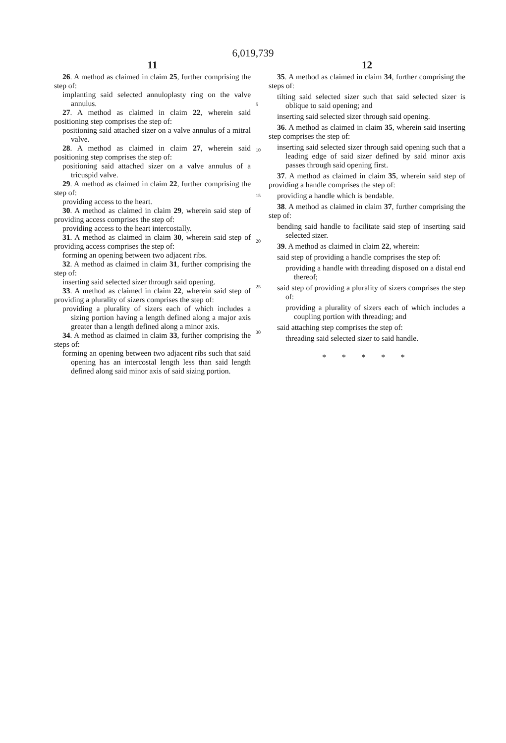6,019,739
11
26. A method as claimed in claim 25, further comprising the step of:
implanting said selected annuloplasty ring on the valve annulus.
27. A method as claimed in claim 22, wherein said positioning step comprises the step of:
positioning said attached sizer on a valve annulus of a mitral valve.
28. A method as claimed in claim 27, wherein said positioning step comprises the step of:
positioning said attached sizer on a valve annulus of a tricuspid valve.
29. A method as claimed in claim 22, further comprising the step of:
providing access to the heart.
30. A method as claimed in claim 29, wherein said step of providing access comprises the step of:
providing access to the heart intercostally.
31. A method as claimed in claim 30, wherein said step of providing access comprises the step of:
forming an opening between two adjacent ribs.
32. A method as claimed in claim 31, further comprising the step of:
inserting said selected sizer through said opening.
33. A method as claimed in claim 22, wherein said step of providing a plurality of sizers comprises the step of:
providing a plurality of sizers each of which includes a sizing portion having a length defined along a major axis greater than a length defined along a minor axis.
34. A method as claimed in claim 33, further comprising the steps of:
forming an opening between two adjacent ribs such that said opening has an intercostal length less than said length defined along said minor axis of said sizing portion.
5
10
15
20
25
30
12
35. A method as claimed in claim 34, further comprising the steps of:
tilting said selected sizer such that said selected sizer is oblique to said opening; and
inserting said selected sizer through said opening.
36. A method as claimed in claim 35, wherein said inserting step comprises the step of:
inserting said selected sizer through said opening such that a leading edge of said sizer defined by said minor axis passes through said opening first.
37. A method as claimed in claim 35, wherein said step of providing a handle comprises the step of:
providing a handle which is bendable.
38. A method as claimed in claim 37, further comprising the step of:
bending said handle to facilitate said step of inserting said selected sizer.
39. A method as claimed in claim 22, wherein:
said step of providing a handle comprises the step of:
providing a handle with threading disposed on a distal end thereof;
said step of providing a plurality of sizers comprises the step of:
providing a plurality of sizers each of which includes a coupling portion with threading; and
said attaching step comprises the step of:
threading said selected sizer to said handle.
* * * * *